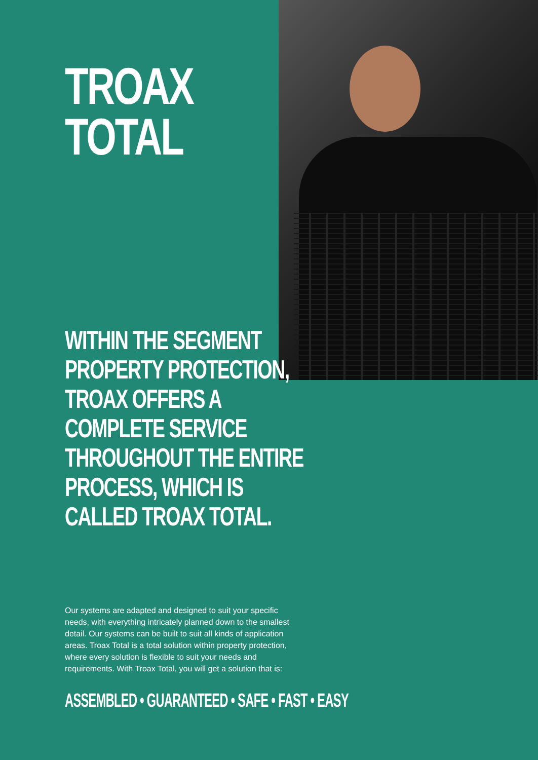TROAX
TOTAL
WITHIN THE SEGMENT
PROPERTY PROTECTION,
TROAX OFFERS A
COMPLETE SERVICE
THROUGHOUT THE ENTIRE
PROCESS, WHICH IS
CALLED TROAX TOTAL.
Our systems are adapted and designed to suit your specific needs, with everything intricately planned down to the smallest detail. Our systems can be built to suit all kinds of application areas. Troax Total is a total solution within property protection, where every solution is flexible to suit your needs and requirements. With Troax Total, you will get a solution that is:
ASSEMBLED • GUARANTEED • SAFE • FAST • EASY